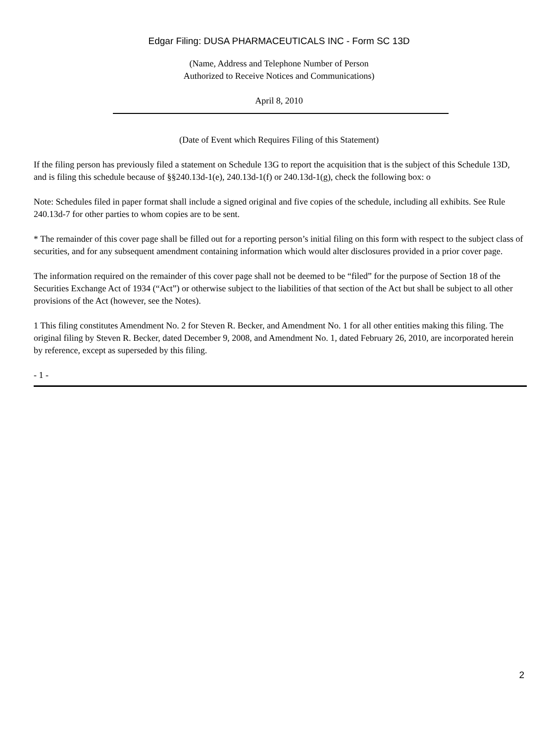Edgar Filing: DUSA PHARMACEUTICALS INC - Form SC 13D
(Name, Address and Telephone Number of Person
Authorized to Receive Notices and Communications)
April 8, 2010
(Date of Event which Requires Filing of this Statement)
If the filing person has previously filed a statement on Schedule 13G to report the acquisition that is the subject of this Schedule 13D, and is filing this schedule because of §§240.13d-1(e), 240.13d-1(f) or 240.13d-1(g), check the following box: o
Note: Schedules filed in paper format shall include a signed original and five copies of the schedule, including all exhibits. See Rule 240.13d-7 for other parties to whom copies are to be sent.
* The remainder of this cover page shall be filled out for a reporting person’s initial filing on this form with respect to the subject class of securities, and for any subsequent amendment containing information which would alter disclosures provided in a prior cover page.
The information required on the remainder of this cover page shall not be deemed to be “filed” for the purpose of Section 18 of the Securities Exchange Act of 1934 (“Act”) or otherwise subject to the liabilities of that section of the Act but shall be subject to all other provisions of the Act (however, see the Notes).
1 This filing constitutes Amendment No. 2 for Steven R. Becker, and Amendment No. 1 for all other entities making this filing. The original filing by Steven R. Becker, dated December 9, 2008, and Amendment No. 1, dated February 26, 2010, are incorporated herein by reference, except as superseded by this filing.
- 1 -
2